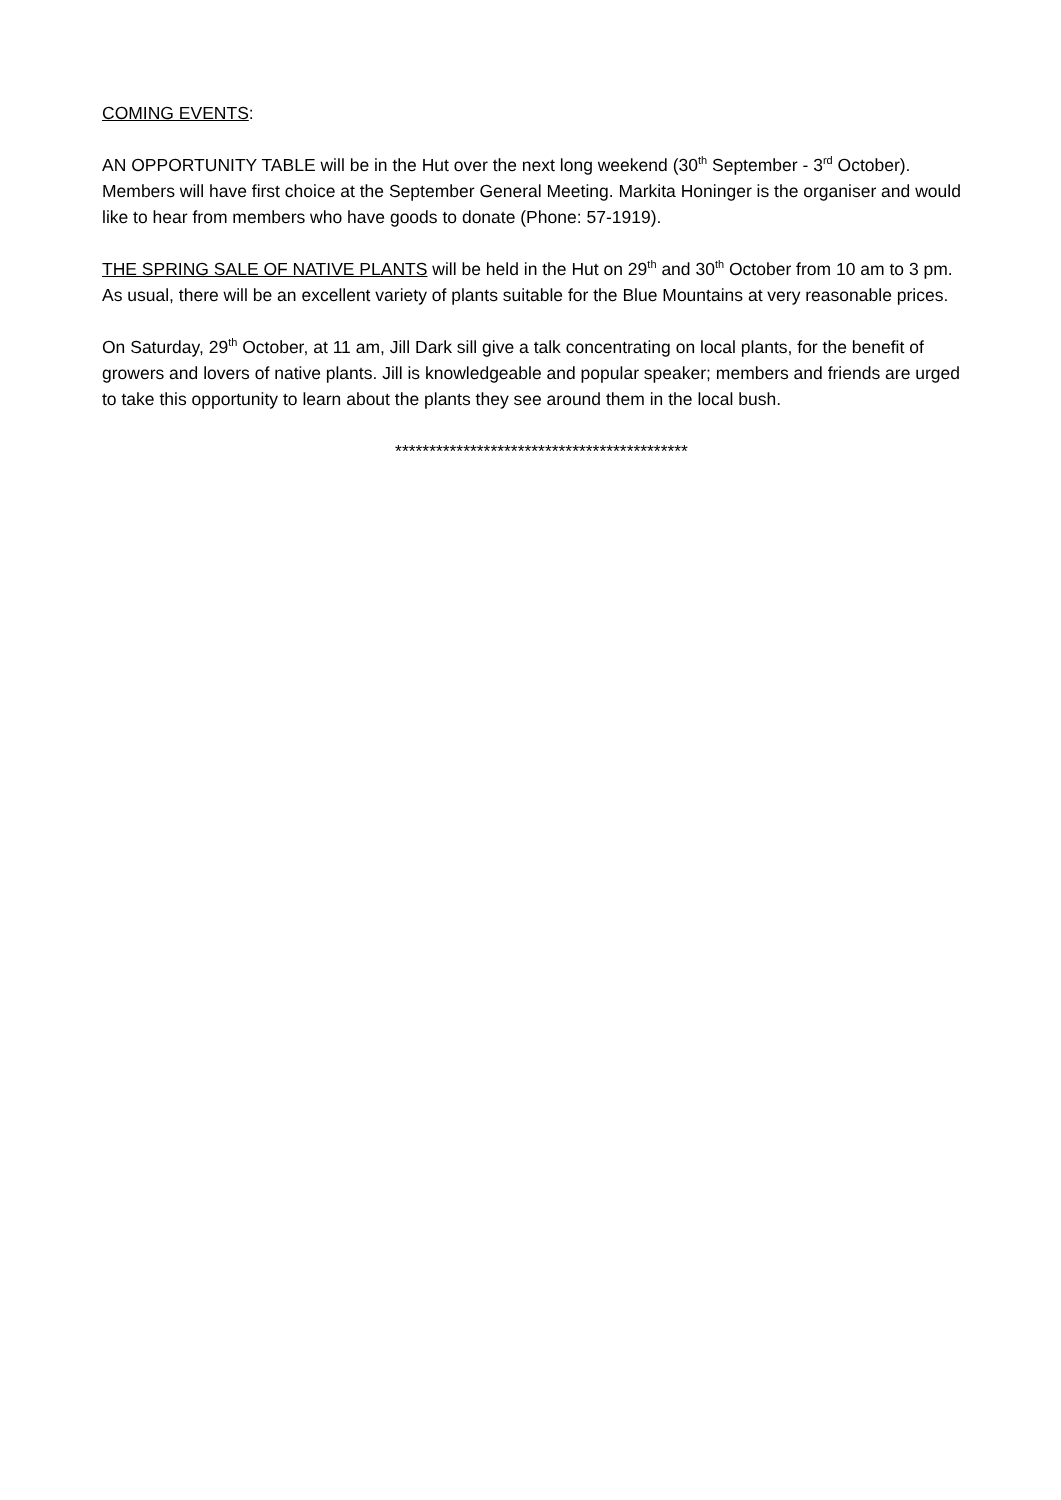COMING EVENTS:
AN OPPORTUNITY TABLE will be in the Hut over the next long weekend (30<sup>th</sup> September - 3<sup>rd</sup> October). Members will have first choice at the September General Meeting. Markita Honinger is the organiser and would like to hear from members who have goods to donate (Phone: 57-1919).
THE SPRING SALE OF NATIVE PLANTS will be held in the Hut on 29<sup>th</sup> and 30<sup>th</sup> October from 10 am to 3 pm. As usual, there will be an excellent variety of plants suitable for the Blue Mountains at very reasonable prices.
On Saturday, 29<sup>th</sup> October, at 11 am, Jill Dark sill give a talk concentrating on local plants, for the benefit of growers and lovers of native plants. Jill is knowledgeable and popular speaker; members and friends are urged to take this opportunity to learn about the plants they see around them in the local bush.
*******************************************